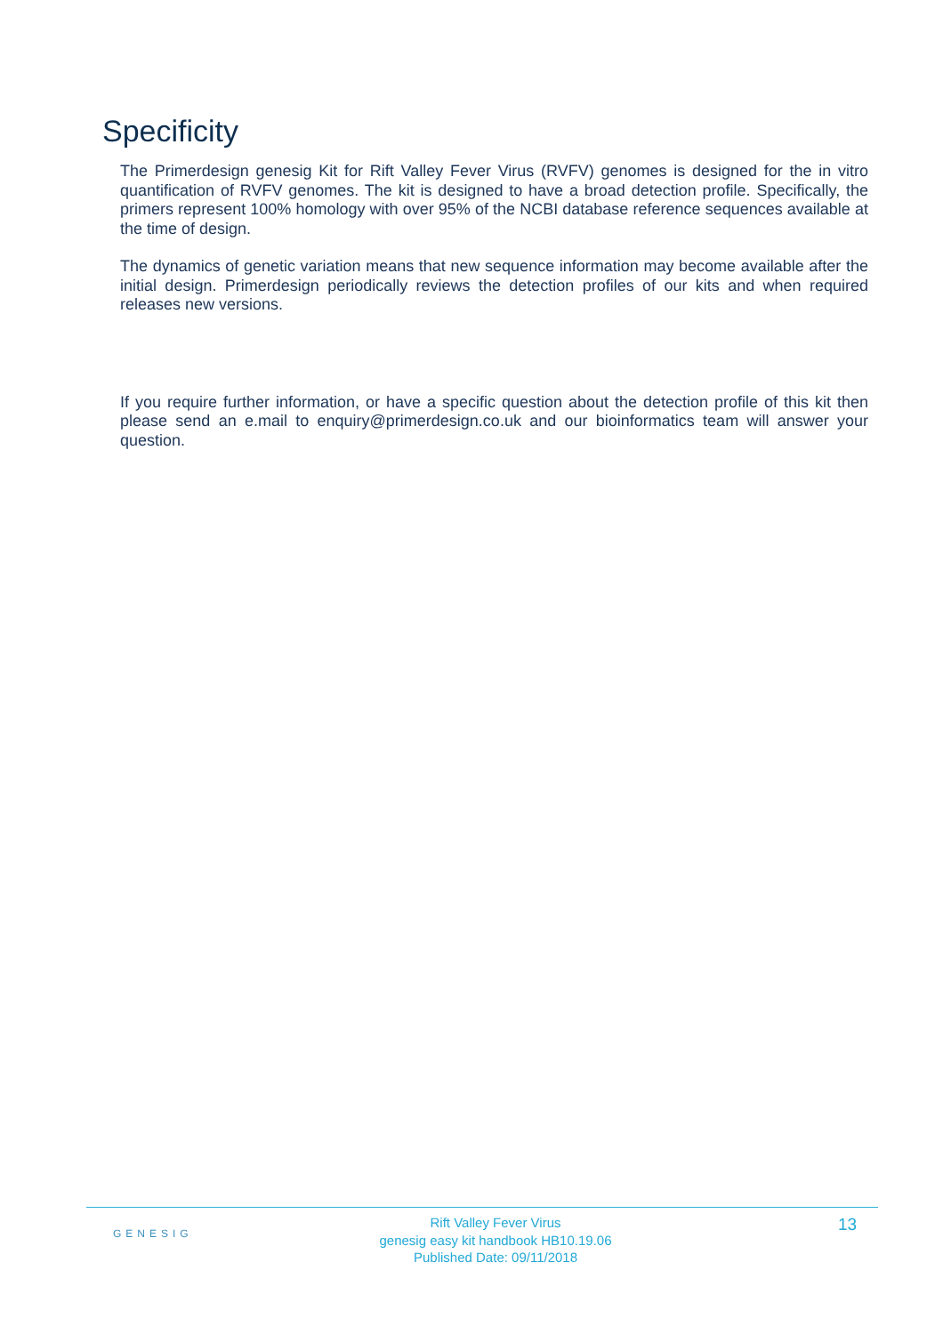Specificity
The Primerdesign genesig Kit for Rift Valley Fever Virus (RVFV) genomes is designed for the in vitro quantification of RVFV genomes. The kit is designed to have a broad detection profile. Specifically, the primers represent 100% homology with over 95% of the NCBI database reference sequences available at the time of design.
The dynamics of genetic variation means that new sequence information may become available after the initial design. Primerdesign periodically reviews the detection profiles of our kits and when required releases new versions.
If you require further information, or have a specific question about the detection profile of this kit then please send an e.mail to enquiry@primerdesign.co.uk and our bioinformatics team will answer your question.
GENESIG
Rift Valley Fever Virus
genesig easy kit handbook HB10.19.06
Published Date: 09/11/2018
13